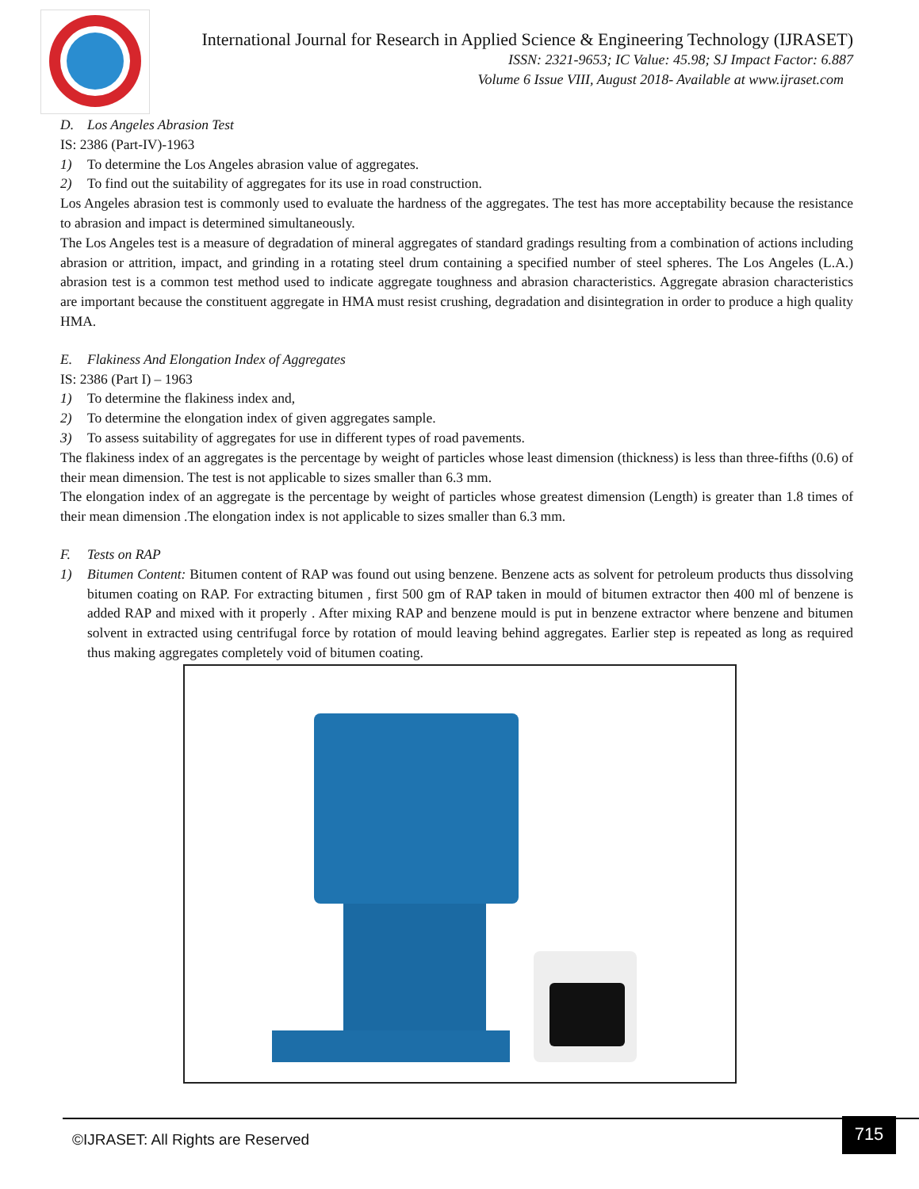International Journal for Research in Applied Science & Engineering Technology (IJRASET)
ISSN: 2321-9653; IC Value: 45.98; SJ Impact Factor: 6.887
Volume 6 Issue VIII, August 2018- Available at www.ijraset.com
D. Los Angeles Abrasion Test
IS: 2386 (Part-IV)-1963
1) To determine the Los Angeles abrasion value of aggregates.
2) To find out the suitability of aggregates for its use in road construction.
Los Angeles abrasion test is commonly used to evaluate the hardness of the aggregates. The test has more acceptability because the resistance to abrasion and impact is determined simultaneously.
The Los Angeles test is a measure of degradation of mineral aggregates of standard gradings resulting from a combination of actions including abrasion or attrition, impact, and grinding in a rotating steel drum containing a specified number of steel spheres. The Los Angeles (L.A.) abrasion test is a common test method used to indicate aggregate toughness and abrasion characteristics. Aggregate abrasion characteristics are important because the constituent aggregate in HMA must resist crushing, degradation and disintegration in order to produce a high quality HMA.
E. Flakiness And Elongation Index of Aggregates
IS: 2386 (Part I) – 1963
1) To determine the flakiness index and,
2) To determine the elongation index of given aggregates sample.
3) To assess suitability of aggregates for use in different types of road pavements.
The flakiness index of an aggregates is the percentage by weight of particles whose least dimension (thickness) is less than three-fifths (0.6) of their mean dimension. The test is not applicable to sizes smaller than 6.3 mm.
The elongation index of an aggregate is the percentage by weight of particles whose greatest dimension (Length) is greater than 1.8 times of their mean dimension .The elongation index is not applicable to sizes smaller than 6.3 mm.
F. Tests on RAP
1) Bitumen Content: Bitumen content of RAP was found out using benzene. Benzene acts as solvent for petroleum products thus dissolving bitumen coating on RAP. For extracting bitumen , first 500 gm of RAP taken in mould of bitumen extractor then 400 ml of benzene is added RAP and mixed with it properly . After mixing RAP and benzene mould is put in benzene extractor where benzene and bitumen solvent in extracted using centrifugal force by rotation of mould leaving behind aggregates. Earlier step is repeated as long as required thus making aggregates completely void of bitumen coating.
©IJRASET: All Rights are Reserved
715